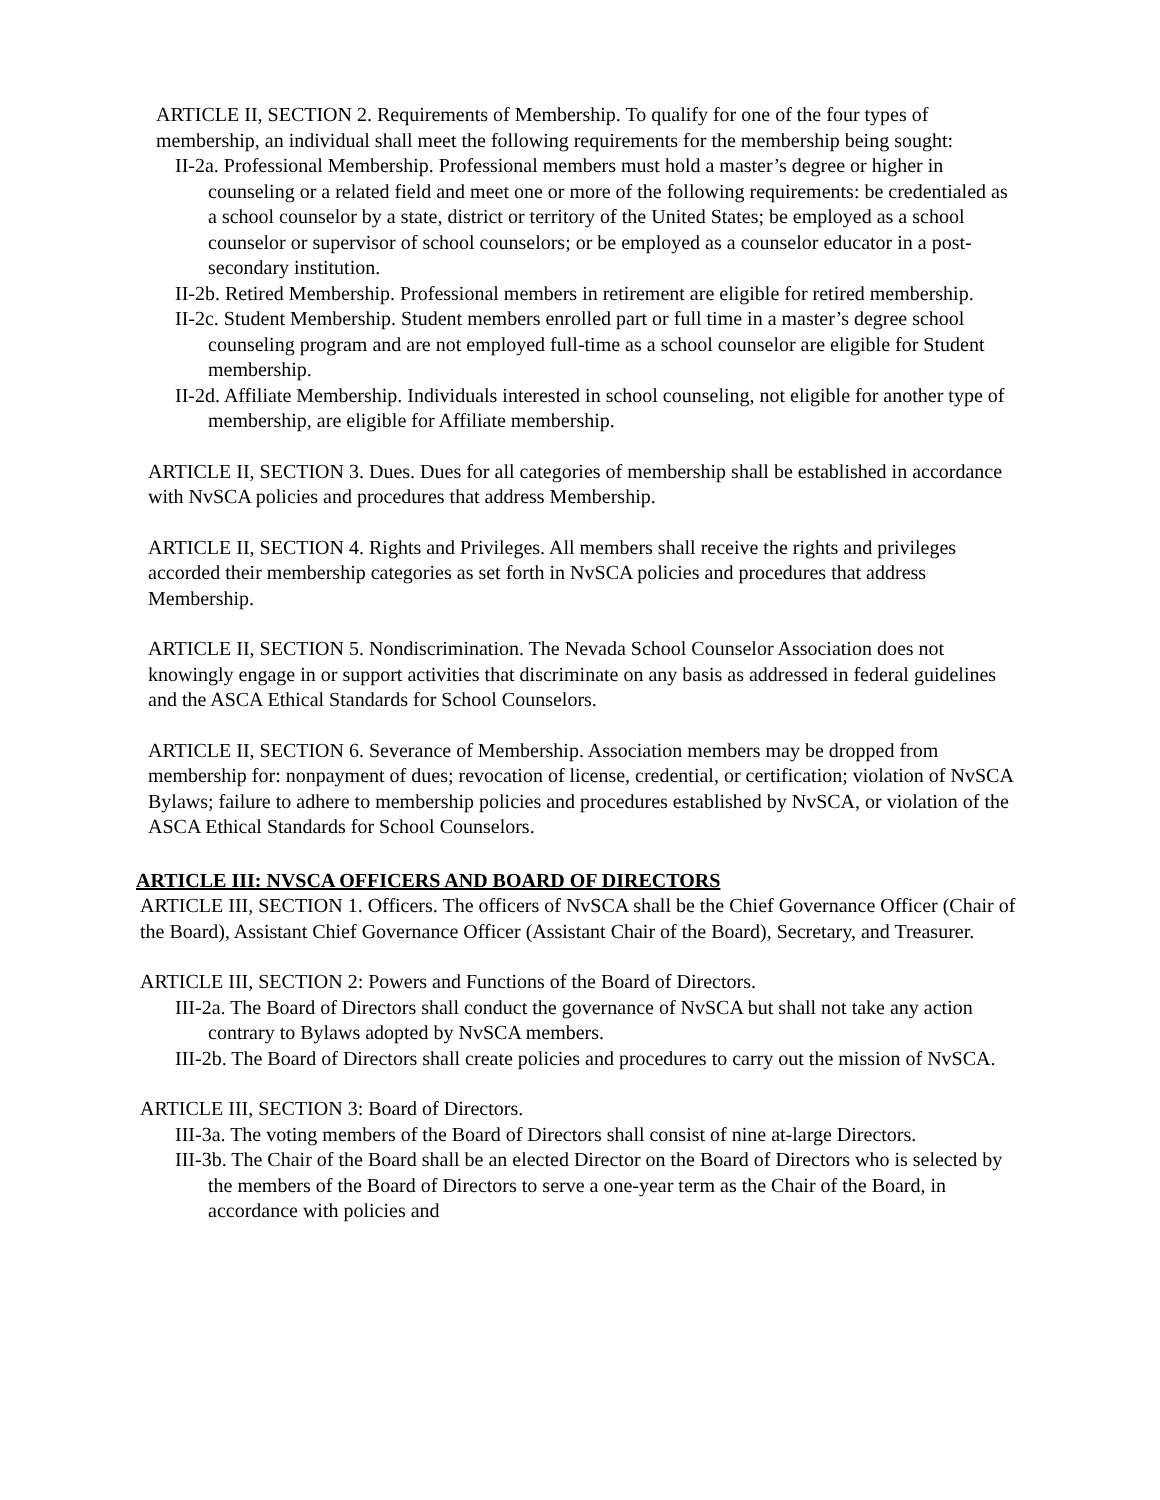ARTICLE II, SECTION 2. Requirements of Membership. To qualify for one of the four types of membership, an individual shall meet the following requirements for the membership being sought:
II-2a. Professional Membership. Professional members must hold a master’s degree or higher in counseling or a related field and meet one or more of the following requirements: be credentialed as a school counselor by a state, district or territory of the United States; be employed as a school counselor or supervisor of school counselors; or be employed as a counselor educator in a post-secondary institution.
II-2b. Retired Membership. Professional members in retirement are eligible for retired membership.
II-2c. Student Membership. Student members enrolled part or full time in a master’s degree school counseling program and are not employed full-time as a school counselor are eligible for Student membership.
II-2d. Affiliate Membership. Individuals interested in school counseling, not eligible for another type of membership, are eligible for Affiliate membership.
ARTICLE II, SECTION 3. Dues. Dues for all categories of membership shall be established in accordance with NvSCA policies and procedures that address Membership.
ARTICLE II, SECTION 4. Rights and Privileges. All members shall receive the rights and privileges accorded their membership categories as set forth in NvSCA policies and procedures that address Membership.
ARTICLE II, SECTION 5. Nondiscrimination. The Nevada School Counselor Association does not knowingly engage in or support activities that discriminate on any basis as addressed in federal guidelines and the ASCA Ethical Standards for School Counselors.
ARTICLE II, SECTION 6. Severance of Membership. Association members may be dropped from membership for: nonpayment of dues; revocation of license, credential, or certification; violation of NvSCA Bylaws; failure to adhere to membership policies and procedures established by NvSCA, or violation of the ASCA Ethical Standards for School Counselors.
ARTICLE III: NVSCA OFFICERS AND BOARD OF DIRECTORS
ARTICLE III, SECTION 1. Officers. The officers of NvSCA shall be the Chief Governance Officer (Chair of the Board), Assistant Chief Governance Officer (Assistant Chair of the Board), Secretary, and Treasurer.
ARTICLE III, SECTION 2: Powers and Functions of the Board of Directors.
III-2a. The Board of Directors shall conduct the governance of NvSCA but shall not take any action contrary to Bylaws adopted by NvSCA members.
III-2b. The Board of Directors shall create policies and procedures to carry out the mission of NvSCA.
ARTICLE III, SECTION 3: Board of Directors.
III-3a. The voting members of the Board of Directors shall consist of nine at-large Directors.
III-3b. The Chair of the Board shall be an elected Director on the Board of Directors who is selected by the members of the Board of Directors to serve a one-year term as the Chair of the Board, in accordance with policies and